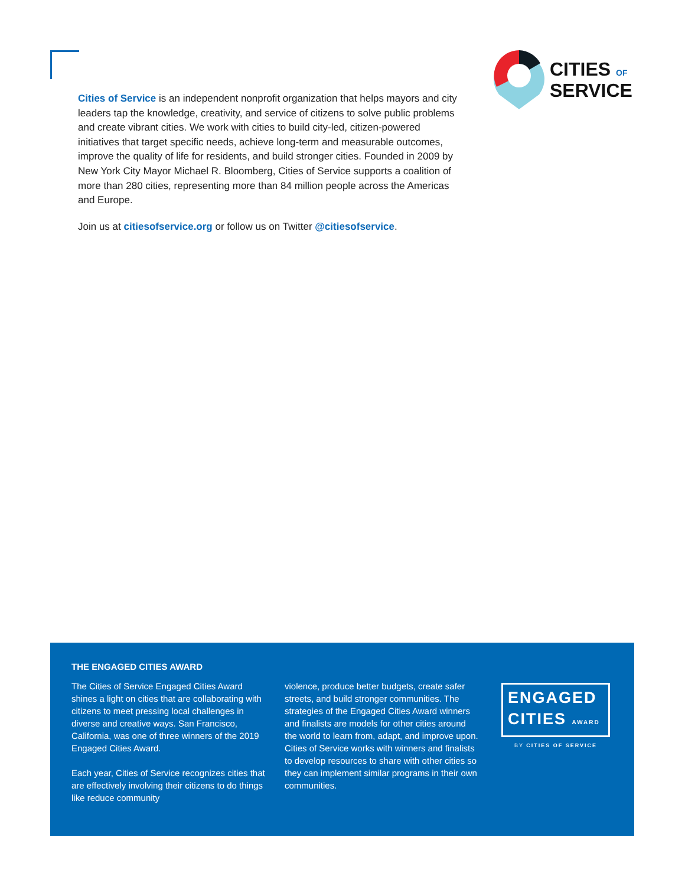CITIES OF
SERVICE
Cities of Service is an independent nonprofit organization that helps mayors and city leaders tap the knowledge, creativity, and service of citizens to solve public problems and create vibrant cities. We work with cities to build city-led, citizen-powered initiatives that target specific needs, achieve long-term and measurable outcomes, improve the quality of life for residents, and build stronger cities. Founded in 2009 by New York City Mayor Michael R. Bloomberg, Cities of Service supports a coalition of more than 280 cities, representing more than 84 million people across the Americas and Europe.
Join us at citiesofservice.org or follow us on Twitter @citiesofservice.
THE ENGAGED CITIES AWARD
The Cities of Service Engaged Cities Award shines a light on cities that are collaborating with citizens to meet pressing local challenges in diverse and creative ways. San Francisco, California, was one of three winners of the 2019 Engaged Cities Award.
Each year, Cities of Service recognizes cities that are effectively involving their citizens to do things like reduce community
violence, produce better budgets, create safer streets, and build stronger communities. The strategies of the Engaged Cities Award winners and finalists are models for other cities around the world to learn from, adapt, and improve upon. Cities of Service works with winners and finalists to develop resources to share with other cities so they can implement similar programs in their own communities.
ENGAGED
CITIES AWARD
BY CITIES OF SERVICE